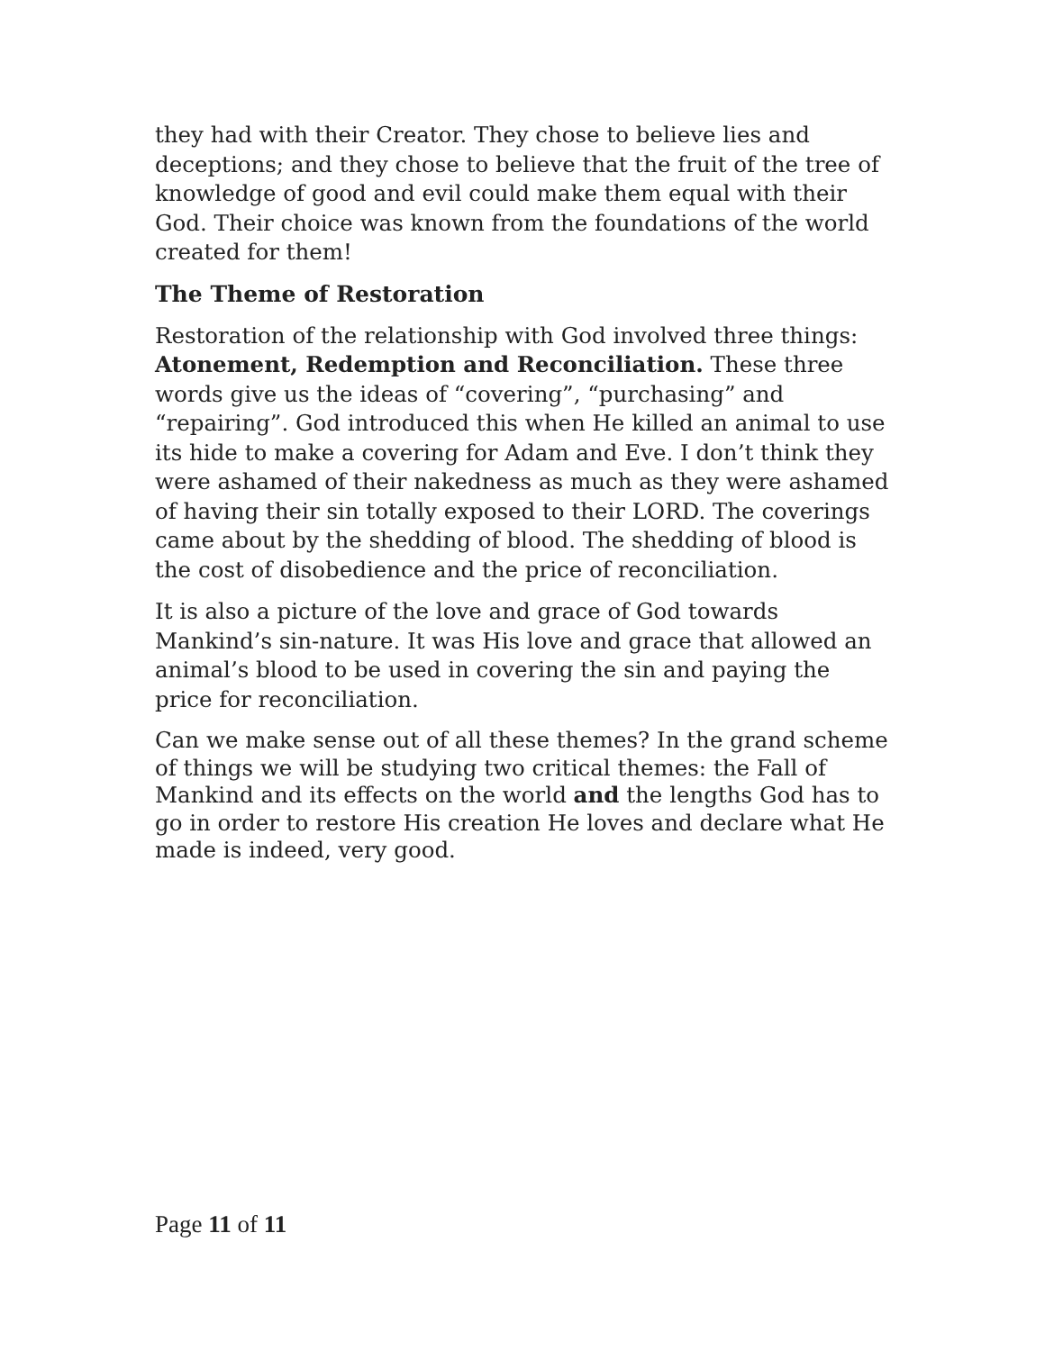they had with their Creator. They chose to believe lies and deceptions; and they chose to believe that the fruit of the tree of knowledge of good and evil could make them equal with their God. Their choice was known from the foundations of the world created for them!
The Theme of Restoration
Restoration of the relationship with God involved three things: Atonement, Redemption and Reconciliation. These three words give us the ideas of “covering”, “purchasing” and “repairing”. God introduced this when He killed an animal to use its hide to make a covering for Adam and Eve. I don’t think they were ashamed of their nakedness as much as they were ashamed of having their sin totally exposed to their LORD. The coverings came about by the shedding of blood. The shedding of blood is the cost of disobedience and the price of reconciliation.
It is also a picture of the love and grace of God towards Mankind’s sin-nature. It was His love and grace that allowed an animal’s blood to be used in covering the sin and paying the price for reconciliation.
Can we make sense out of all these themes? In the grand scheme of things we will be studying two critical themes: the Fall of Mankind and its effects on the world and the lengths God has to go in order to restore His creation He loves and declare what He made is indeed, very good.
Page 11 of 11